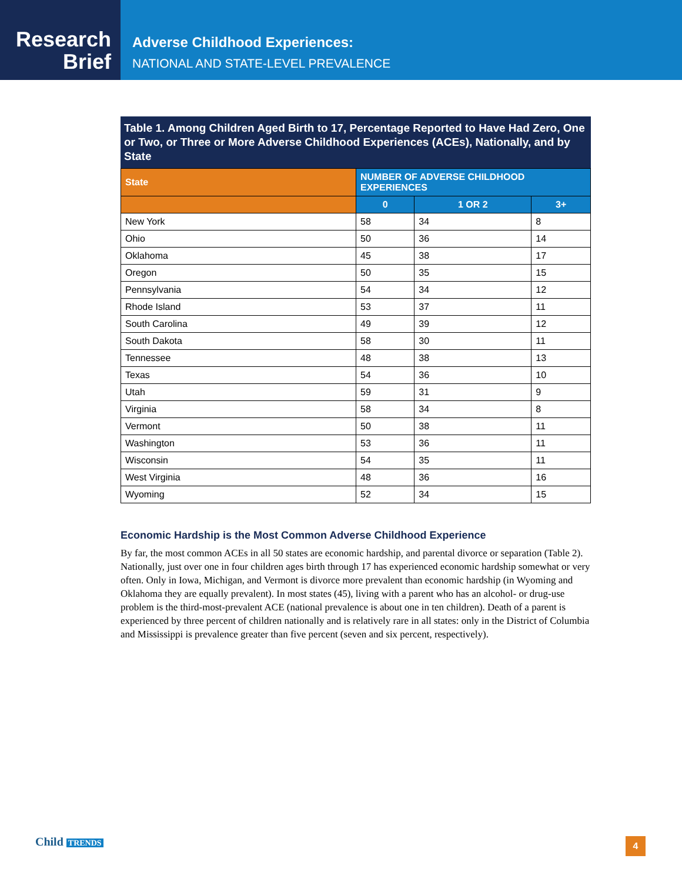Research
Brief
Adverse Childhood Experiences:
NATIONAL AND STATE-LEVEL PREVALENCE
Table 1. Among Children Aged Birth to 17, Percentage Reported to Have Had Zero, One or Two, or Three or More Adverse Childhood Experiences (ACEs), Nationally, and by State
| State | NUMBER OF ADVERSE CHILDHOOD EXPERIENCES | | |
| --- | --- | --- | --- |
| | 0 | 1 OR 2 | 3+ |
| New York | 58 | 34 | 8 |
| Ohio | 50 | 36 | 14 |
| Oklahoma | 45 | 38 | 17 |
| Oregon | 50 | 35 | 15 |
| Pennsylvania | 54 | 34 | 12 |
| Rhode Island | 53 | 37 | 11 |
| South Carolina | 49 | 39 | 12 |
| South Dakota | 58 | 30 | 11 |
| Tennessee | 48 | 38 | 13 |
| Texas | 54 | 36 | 10 |
| Utah | 59 | 31 | 9 |
| Virginia | 58 | 34 | 8 |
| Vermont | 50 | 38 | 11 |
| Washington | 53 | 36 | 11 |
| Wisconsin | 54 | 35 | 11 |
| West Virginia | 48 | 36 | 16 |
| Wyoming | 52 | 34 | 15 |
Economic Hardship is the Most Common Adverse Childhood Experience
By far, the most common ACEs in all 50 states are economic hardship, and parental divorce or separation (Table 2). Nationally, just over one in four children ages birth through 17 has experienced economic hardship somewhat or very often. Only in Iowa, Michigan, and Vermont is divorce more prevalent than economic hardship (in Wyoming and Oklahoma they are equally prevalent). In most states (45), living with a parent who has an alcohol- or drug-use problem is the third-most-prevalent ACE (national prevalence is about one in ten children). Death of a parent is experienced by three percent of children nationally and is relatively rare in all states: only in the District of Columbia and Mississippi is prevalence greater than five percent (seven and six percent, respectively).
Child TRENDS 4